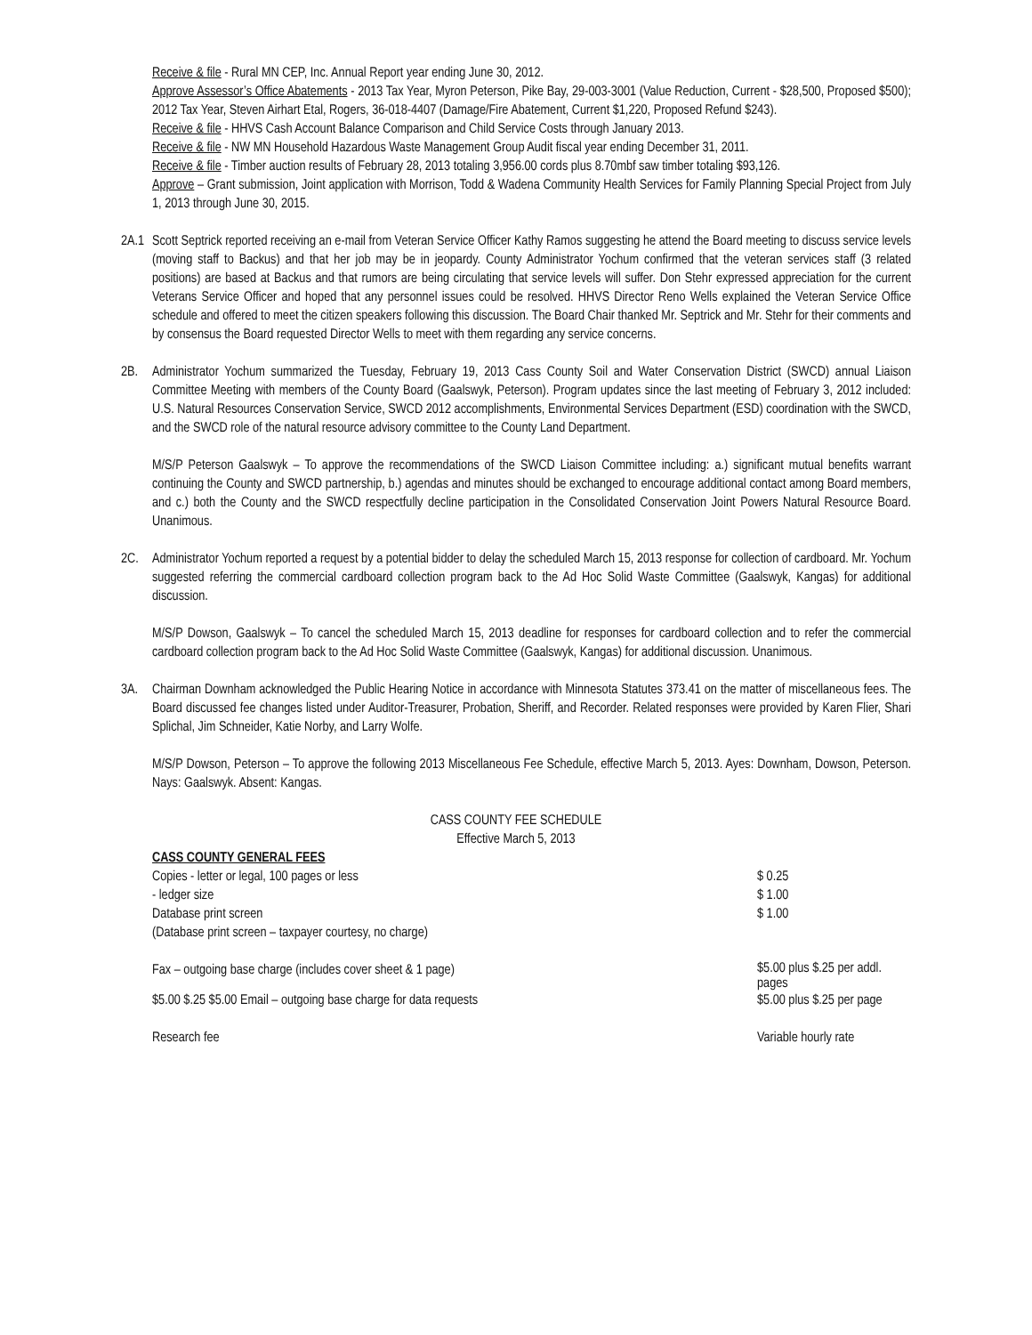Receive & file - Rural MN CEP, Inc. Annual Report year ending June 30, 2012.
Approve Assessor’s Office Abatements - 2013 Tax Year, Myron Peterson, Pike Bay, 29-003-3001 (Value Reduction, Current - $28,500, Proposed $500); 2012 Tax Year, Steven Airhart Etal, Rogers, 36-018-4407 (Damage/Fire Abatement, Current $1,220, Proposed Refund $243).
Receive & file - HHVS Cash Account Balance Comparison and Child Service Costs through January 2013.
Receive & file - NW MN Household Hazardous Waste Management Group Audit fiscal year ending December 31, 2011.
Receive & file - Timber auction results of February 28, 2013 totaling 3,956.00 cords plus 8.70mbf saw timber totaling $93,126.
Approve – Grant submission, Joint application with Morrison, Todd & Wadena Community Health Services for Family Planning Special Project from July 1, 2013 through June 30, 2015.
2A.1
Scott Septrick reported receiving an e-mail from Veteran Service Officer Kathy Ramos suggesting he attend the Board meeting to discuss service levels (moving staff to Backus) and that her job may be in jeopardy. County Administrator Yochum confirmed that the veteran services staff (3 related positions) are based at Backus and that rumors are being circulating that service levels will suffer. Don Stehr expressed appreciation for the current Veterans Service Officer and hoped that any personnel issues could be resolved. HHVS Director Reno Wells explained the Veteran Service Office schedule and offered to meet the citizen speakers following this discussion. The Board Chair thanked Mr. Septrick and Mr. Stehr for their comments and by consensus the Board requested Director Wells to meet with them regarding any service concerns.
2B. Administrator Yochum summarized the Tuesday, February 19, 2013 Cass County Soil and Water Conservation District (SWCD) annual Liaison Committee Meeting with members of the County Board (Gaalswyk, Peterson). Program updates since the last meeting of February 3, 2012 included: U.S. Natural Resources Conservation Service, SWCD 2012 accomplishments, Environmental Services Department (ESD) coordination with the SWCD, and the SWCD role of the natural resource advisory committee to the County Land Department.
M/S/P Peterson Gaalswyk – To approve the recommendations of the SWCD Liaison Committee including: a.) significant mutual benefits warrant continuing the County and SWCD partnership, b.) agendas and minutes should be exchanged to encourage additional contact among Board members, and c.) both the County and the SWCD respectfully decline participation in the Consolidated Conservation Joint Powers Natural Resource Board. Unanimous.
2C. Administrator Yochum reported a request by a potential bidder to delay the scheduled March 15, 2013 response for collection of cardboard. Mr. Yochum suggested referring the commercial cardboard collection program back to the Ad Hoc Solid Waste Committee (Gaalswyk, Kangas) for additional discussion.
M/S/P Dowson, Gaalswyk – To cancel the scheduled March 15, 2013 deadline for responses for cardboard collection and to refer the commercial cardboard collection program back to the Ad Hoc Solid Waste Committee (Gaalswyk, Kangas) for additional discussion. Unanimous.
3A. Chairman Downham acknowledged the Public Hearing Notice in accordance with Minnesota Statutes 373.41 on the matter of miscellaneous fees. The Board discussed fee changes listed under Auditor-Treasurer, Probation, Sheriff, and Recorder. Related responses were provided by Karen Flier, Shari Splichal, Jim Schneider, Katie Norby, and Larry Wolfe.
M/S/P Dowson, Peterson – To approve the following 2013 Miscellaneous Fee Schedule, effective March 5, 2013. Ayes: Downham, Dowson, Peterson. Nays: Gaalswyk. Absent: Kangas.
CASS COUNTY FEE SCHEDULE
Effective March 5, 2013
| CASS COUNTY GENERAL FEES | |
| Copies - letter or legal, 100 pages or less | $ 0.25 |
| - ledger size | $ 1.00 |
| Database print screen | $ 1.00 |
| (Database print screen – taxpayer courtesy, no charge) | |
| Fax – outgoing base charge (includes cover sheet & 1 page) | $5.00 plus $.25 per addl. pages |
| $5.00 $.25 $5.00 Email – outgoing base charge for data requests | $5.00 plus $.25 per page |
| Research fee | Variable hourly rate |